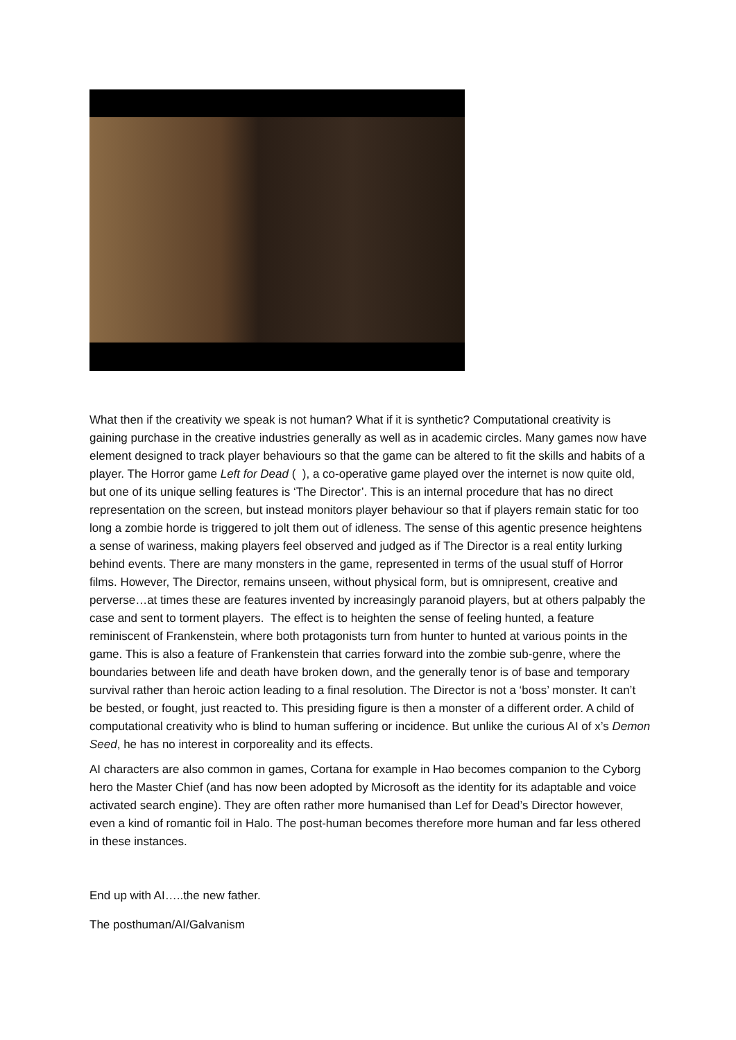What then if the creativity we speak is not human? What if it is synthetic? Computational creativity is gaining purchase in the creative industries generally as well as in academic circles. Many games now have element designed to track player behaviours so that the game can be altered to fit the skills and habits of a player. The Horror game Left for Dead ( ), a co-operative game played over the internet is now quite old, but one of its unique selling features is ‘The Director’. This is an internal procedure that has no direct representation on the screen, but instead monitors player behaviour so that if players remain static for too long a zombie horde is triggered to jolt them out of idleness. The sense of this agentic presence heightens a sense of wariness, making players feel observed and judged as if The Director is a real entity lurking behind events. There are many monsters in the game, represented in terms of the usual stuff of Horror films. However, The Director, remains unseen, without physical form, but is omnipresent, creative and perverse…at times these are features invented by increasingly paranoid players, but at others palpably the case and sent to torment players. The effect is to heighten the sense of feeling hunted, a feature reminiscent of Frankenstein, where both protagonists turn from hunter to hunted at various points in the game. This is also a feature of Frankenstein that carries forward into the zombie sub-genre, where the boundaries between life and death have broken down, and the generally tenor is of base and temporary survival rather than heroic action leading to a final resolution. The Director is not a ‘boss’ monster. It can’t be bested, or fought, just reacted to. This presiding figure is then a monster of a different order. A child of computational creativity who is blind to human suffering or incidence. But unlike the curious AI of x’s Demon Seed, he has no interest in corporeality and its effects.
AI characters are also common in games, Cortana for example in Hao becomes companion to the Cyborg hero the Master Chief (and has now been adopted by Microsoft as the identity for its adaptable and voice activated search engine). They are often rather more humanised than Lef for Dead’s Director however, even a kind of romantic foil in Halo. The post-human becomes therefore more human and far less othered in these instances.
End up with AI…..the new father.
The posthuman/AI/Galvanism